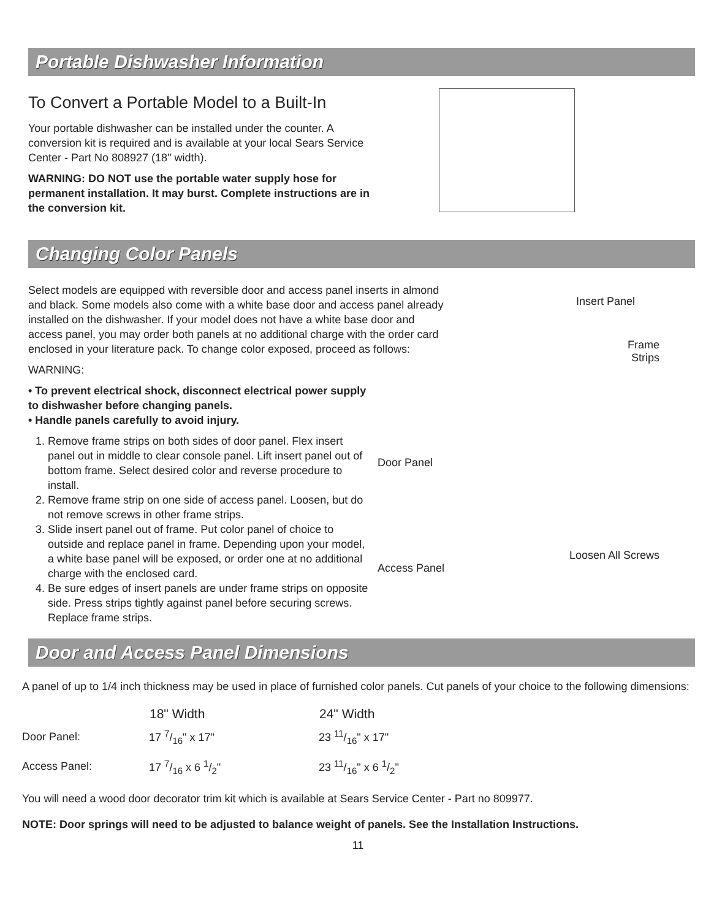Portable Dishwasher Information
To Convert a Portable Model to a Built-In
Your portable dishwasher can be installed under the counter. A conversion kit is required and is available at your local Sears Service Center - Part No 808927 (18" width).
WARNING: DO NOT use the portable water supply hose for permanent installation. It may burst. Complete instructions are in the conversion kit.
Changing Color Panels
Select models are equipped with reversible door and access panel inserts in almond and black. Some models also come with a white base door and access panel already installed on the dishwasher. If your model does not have a white base door and access panel, you may order both panels at no additional charge with the order card enclosed in your literature pack. To change color exposed, proceed as follows:
WARNING:
• To prevent electrical shock, disconnect electrical power supply to dishwasher before changing panels.
• Handle panels carefully to avoid injury.
1. Remove frame strips on both sides of door panel. Flex insert panel out in middle to clear console panel. Lift insert panel out of bottom frame. Select desired color and reverse procedure to install.
2. Remove frame strip on one side of access panel. Loosen, but do not remove screws in other frame strips.
3. Slide insert panel out of frame. Put color panel of choice to outside and replace panel in frame. Depending upon your model, a white base panel will be exposed, or order one at no additional charge with the enclosed card.
4. Be sure edges of insert panels are under frame strips on opposite side. Press strips tightly against panel before securing screws. Replace frame strips.
Insert Panel
Frame
Strips
Door Panel
Loosen All Screws
Access Panel
Door and Access Panel Dimensions
A panel of up to 1/4 inch thickness may be used in place of furnished color panels. Cut panels of your choice to the following dimensions:
| | 18" Width | 24" Width |
| --- | --- | --- |
| Door Panel: | 17 7/16" x 17" | 23 11/16" x 17" |
| Access Panel: | 17 7/16 x 6 1/2" | 23 11/16" x 6 1/2" |
You will need a wood door decorator trim kit which is available at Sears Service Center - Part no 809977.
NOTE: Door springs will need to be adjusted to balance weight of panels. See the Installation Instructions.
11